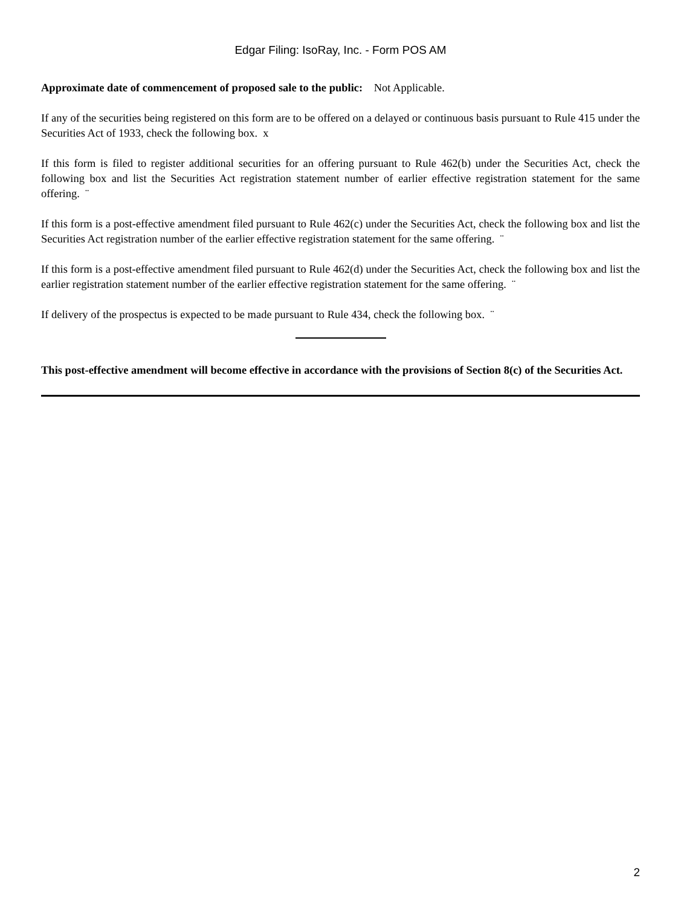Edgar Filing: IsoRay, Inc. - Form POS AM
Approximate date of commencement of proposed sale to the public: Not Applicable.
If any of the securities being registered on this form are to be offered on a delayed or continuous basis pursuant to Rule 415 under the Securities Act of 1933, check the following box. x
If this form is filed to register additional securities for an offering pursuant to Rule 462(b) under the Securities Act, check the following box and list the Securities Act registration statement number of earlier effective registration statement for the same offering. ¨
If this form is a post-effective amendment filed pursuant to Rule 462(c) under the Securities Act, check the following box and list the Securities Act registration number of the earlier effective registration statement for the same offering. ¨
If this form is a post-effective amendment filed pursuant to Rule 462(d) under the Securities Act, check the following box and list the earlier registration statement number of the earlier effective registration statement for the same offering. ¨
If delivery of the prospectus is expected to be made pursuant to Rule 434, check the following box. ¨
This post-effective amendment will become effective in accordance with the provisions of Section 8(c) of the Securities Act.
2